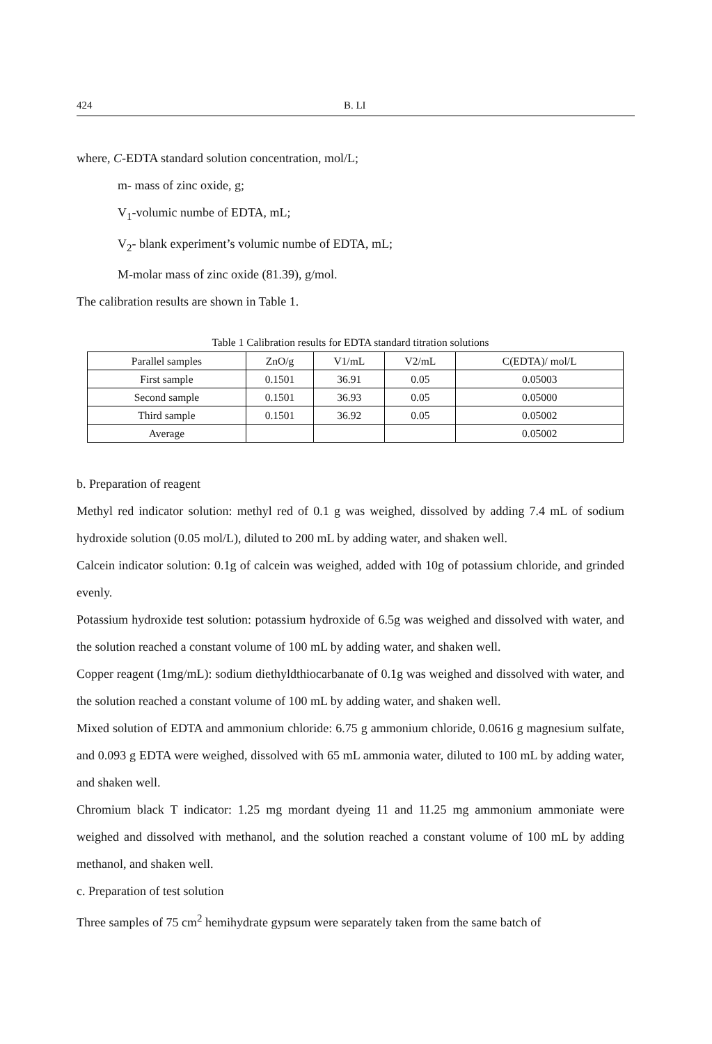424 B. LI
where, C-EDTA standard solution concentration, mol/L;
m- mass of zinc oxide, g;
V<sub>1</sub>-volumic numbe of EDTA, mL;
V<sub>2</sub>- blank experiment’s volumic numbe of EDTA, mL;
M-molar mass of zinc oxide (81.39), g/mol.
The calibration results are shown in Table 1.
Table 1 Calibration results for EDTA standard titration solutions
| Parallel samples | ZnO/g | V1/mL | V2/mL | C(EDTA)/ mol/L |
| First sample | 0.1501 | 36.91 | 0.05 | 0.05003 |
| Second sample | 0.1501 | 36.93 | 0.05 | 0.05000 |
| Third sample | 0.1501 | 36.92 | 0.05 | 0.05002 |
| Average | | | | 0.05002 |
b. Preparation of reagent
Methyl red indicator solution: methyl red of 0.1 g was weighed, dissolved by adding 7.4 mL of sodium hydroxide solution (0.05 mol/L), diluted to 200 mL by adding water, and shaken well.
Calcein indicator solution: 0.1g of calcein was weighed, added with 10g of potassium chloride, and grinded evenly.
Potassium hydroxide test solution: potassium hydroxide of 6.5g was weighed and dissolved with water, and the solution reached a constant volume of 100 mL by adding water, and shaken well.
Copper reagent (1mg/mL): sodium diethyldthiocarbanate of 0.1g was weighed and dissolved with water, and the solution reached a constant volume of 100 mL by adding water, and shaken well.
Mixed solution of EDTA and ammonium chloride: 6.75 g ammonium chloride, 0.0616 g magnesium sulfate, and 0.093 g EDTA were weighed, dissolved with 65 mL ammonia water, diluted to 100 mL by adding water, and shaken well.
Chromium black T indicator: 1.25 mg mordant dyeing 11 and 11.25 mg ammonium ammoniate were weighed and dissolved with methanol, and the solution reached a constant volume of 100 mL by adding methanol, and shaken well.
c. Preparation of test solution
Three samples of 75 cm<sup>2</sup> hemihydrate gypsum were separately taken from the same batch of